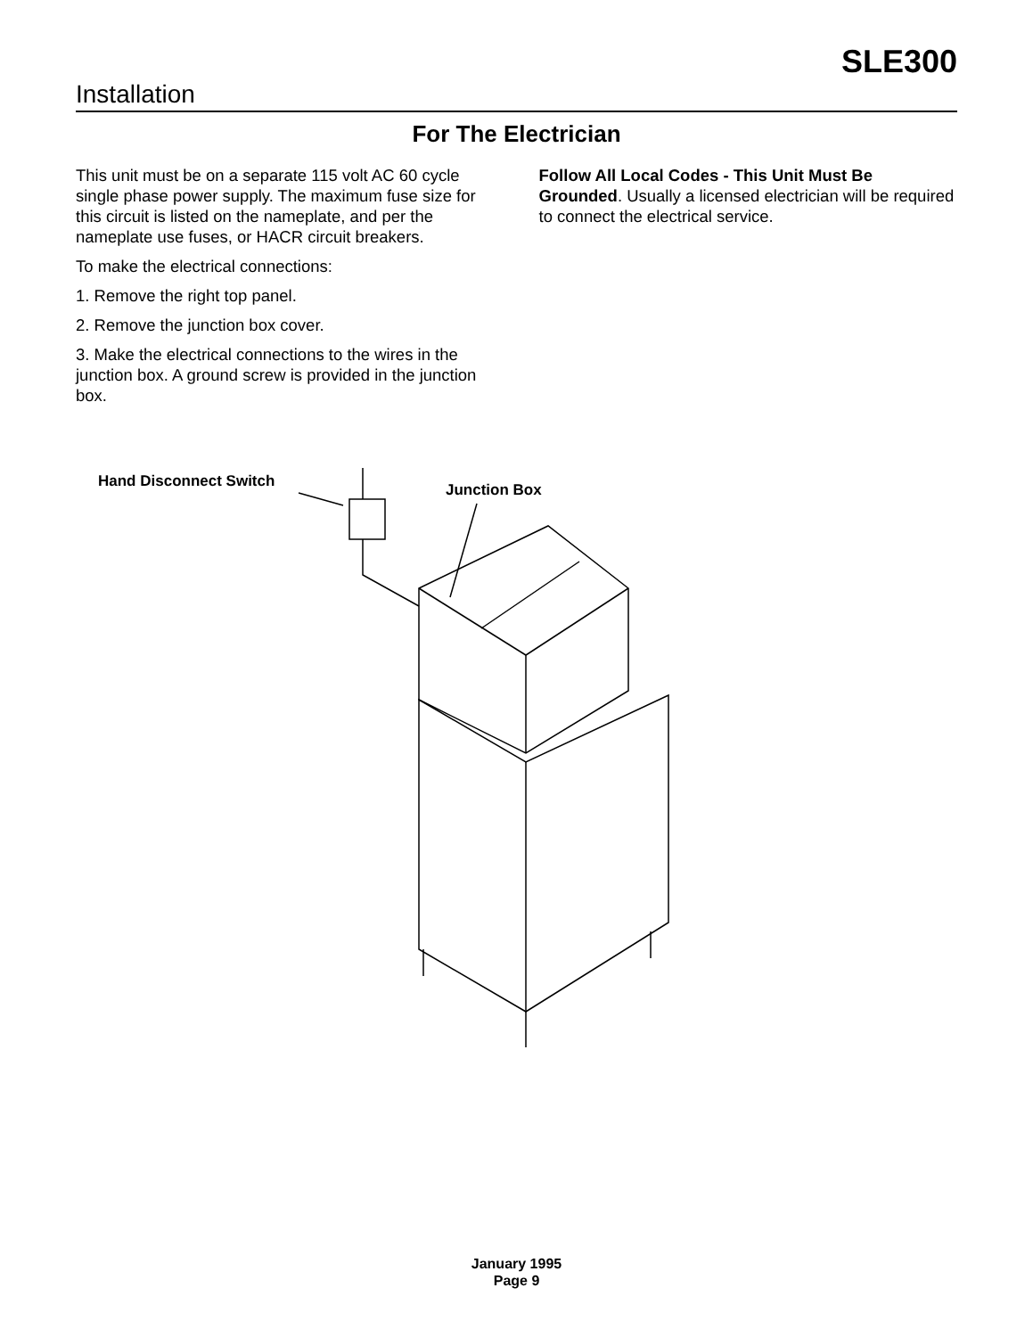SLE300
Installation
For The Electrician
This unit must be on a separate 115 volt AC 60 cycle single phase power supply. The maximum fuse size for this circuit is listed on the nameplate, and per the nameplate use fuses, or HACR circuit breakers.
To make the electrical connections:
1. Remove the right top panel.
2. Remove the junction box cover.
3. Make the electrical connections to the wires in the junction box. A ground screw is provided in the junction box.
Follow All Local Codes - This Unit Must Be Grounded. Usually a licensed electrician will be required to connect the electrical service.
Hand Disconnect Switch Junction Box
January 1995
Page 9